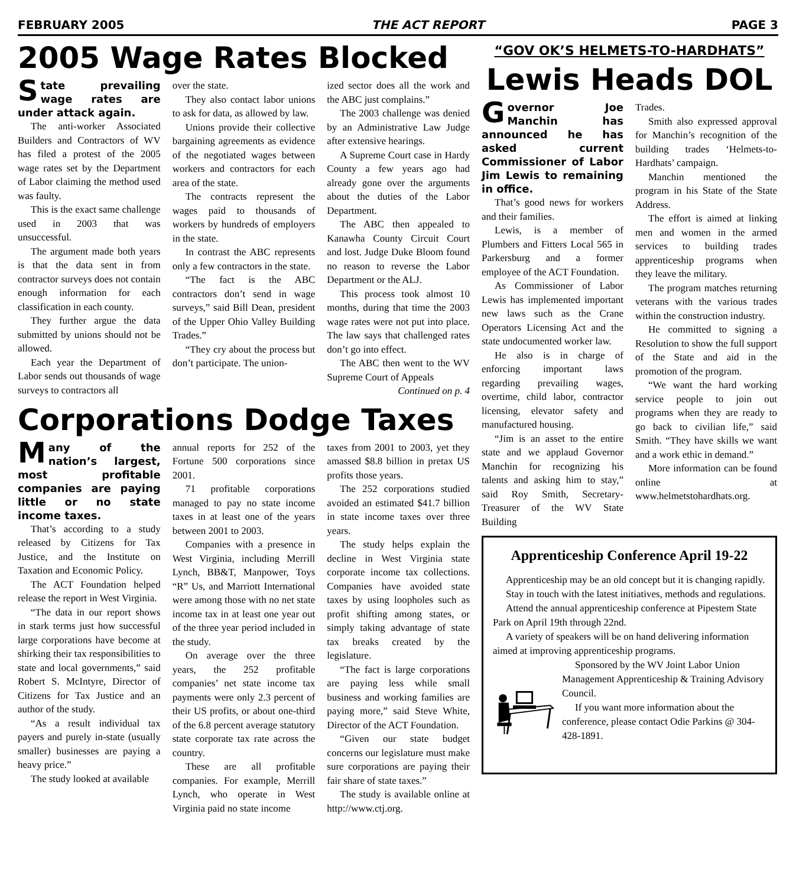FEBRUARY 2005 THE ACT REPORT PAGE 3
2005 Wage Rates Blocked
State prevailing wage rates are under attack again.
The anti-worker Associated Builders and Contractors of WV has filed a protest of the 2005 wage rates set by the Department of Labor claiming the method used was faulty.
This is the exact same challenge used in 2003 that was unsuccessful.
The argument made both years is that the data sent in from contractor surveys does not contain enough information for each classification in each county.
They further argue the data submitted by unions should not be allowed.
Each year the Department of Labor sends out thousands of wage surveys to contractors all
over the state.
They also contact labor unions to ask for data, as allowed by law.
Unions provide their collective bargaining agreements as evidence of the negotiated wages between workers and contractors for each area of the state.
The contracts represent the wages paid to thousands of workers by hundreds of employers in the state.
In contrast the ABC represents only a few contractors in the state.
“The fact is the ABC contractors don’t send in wage surveys,” said Bill Dean, president of the Upper Ohio Valley Building Trades.”
“They cry about the process but don’t participate. The union-
ized sector does all the work and the ABC just complains.”
The 2003 challenge was denied by an Administrative Law Judge after extensive hearings.
A Supreme Court case in Hardy County a few years ago had already gone over the arguments about the duties of the Labor Department.
The ABC then appealed to Kanawha County Circuit Court and lost. Judge Duke Bloom found no reason to reverse the Labor Department or the ALJ.
This process took almost 10 months, during that time the 2003 wage rates were not put into place. The law says that challenged rates don’t go into effect.
The ABC then went to the WV Supreme Court of Appeals
Continued on p. 4
Corporations Dodge Taxes
Many of the nation’s largest, most profitable companies are paying little or no state income taxes.
That’s according to a study released by Citizens for Tax Justice, and the Institute on Taxation and Economic Policy.
The ACT Foundation helped release the report in West Virginia.
“The data in our report shows in stark terms just how successful large corporations have become at shirking their tax responsibilities to state and local governments,” said Robert S. McIntyre, Director of Citizens for Tax Justice and an author of the study.
“As a result individual tax payers and purely in-state (usually smaller) businesses are paying a heavy price.”
The study looked at available
annual reports for 252 of the Fortune 500 corporations since 2001.
71 profitable corporations managed to pay no state income taxes in at least one of the years between 2001 to 2003.
Companies with a presence in West Virginia, including Merrill Lynch, BB&T, Manpower, Toys “R” Us, and Marriott International were among those with no net state income tax in at least one year out of the three year period included in the study.
On average over the three years, the 252 profitable companies’ net state income tax payments were only 2.3 percent of their US profits, or about one-third of the 6.8 percent average statutory state corporate tax rate across the country.
These are all profitable companies. For example, Merrill Lynch, who operate in West Virginia paid no state income
taxes from 2001 to 2003, yet they amassed $8.8 billion in pretax US profits those years.
The 252 corporations studied avoided an estimated $41.7 billion in state income taxes over three years.
The study helps explain the decline in West Virginia state corporate income tax collections. Companies have avoided state taxes by using loopholes such as profit shifting among states, or simply taking advantage of state tax breaks created by the legislature.
“The fact is large corporations are paying less while small business and working families are paying more,” said Steve White, Director of the ACT Foundation.
“Given our state budget concerns our legislature must make sure corporations are paying their fair share of state taxes.”
The study is available online at http://www.ctj.org.
“GOV OK’S HELMETS-TO-HARDHATS”
Lewis Heads DOL
Governor Joe Manchin has announced he has asked current Commissioner of Labor Jim Lewis to remaining in office.
That’s good news for workers and their families.
Lewis, is a member of Plumbers and Fitters Local 565 in Parkersburg and a former employee of the ACT Foundation.
As Commissioner of Labor Lewis has implemented important new laws such as the Crane Operators Licensing Act and the state undocumented worker law.
He also is in charge of enforcing important laws regarding prevailing wages, overtime, child labor, contractor licensing, elevator safety and manufactured housing.
“Jim is an asset to the entire state and we applaud Governor Manchin for recognizing his talents and asking him to stay,” said Roy Smith, Secretary-Treasurer of the WV State Building
Trades.
Smith also expressed approval for Manchin’s recognition of the building trades ‘Helmets-to-Hardhats’ campaign.
Manchin mentioned the program in his State of the State Address.
The effort is aimed at linking men and women in the armed services to building trades apprenticeship programs when they leave the military.
The program matches returning veterans with the various trades within the construction industry.
He committed to signing a Resolution to show the full support of the State and aid in the promotion of the program.
“We want the hard working service people to join out programs when they are ready to go back to civilian life,” said Smith. “They have skills we want and a work ethic in demand.”
More information can be found online at www.helmetstohardhats.org.
Apprenticeship Conference April 19-22
Apprenticeship may be an old concept but it is changing rapidly.
Stay in touch with the latest initiatives, methods and regulations.
Attend the annual apprenticeship conference at Pipestem State Park on April 19th through 22nd.
A variety of speakers will be on hand delivering information aimed at improving apprenticeship programs.
Sponsored by the WV Joint Labor Union Management Apprenticeship & Training Advisory Council.
If you want more information about the conference, please contact Odie Parkins @ 304-428-1891.